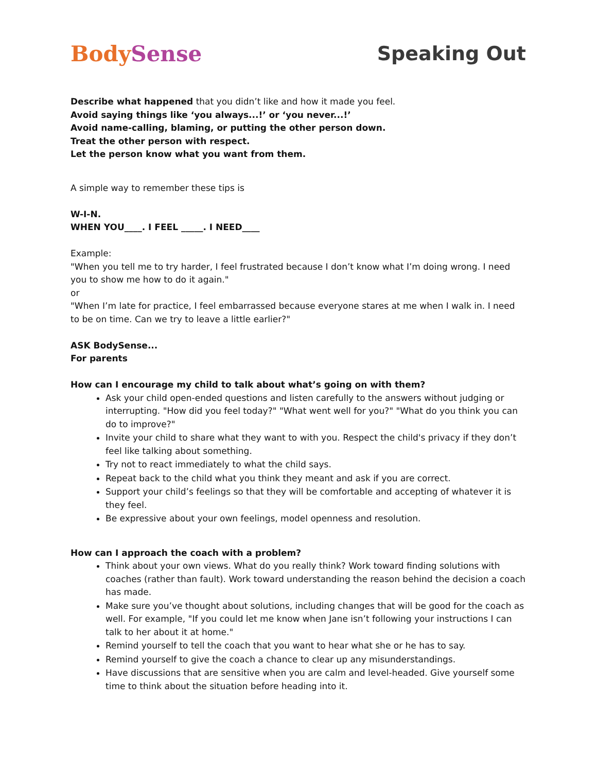Body Sense Speaking Out
Describe what happened that you didn’t like and how it made you feel.
Avoid saying things like ‘you always...!’ or ‘you never...!’
Avoid name-calling, blaming, or putting the other person down.
Treat the other person with respect.
Let the person know what you want from them.
A simple way to remember these tips is
W-I-N.
WHEN YOU____. I FEEL _____. I NEED____
Example:
"When you tell me to try harder, I feel frustrated because I don’t know what I’m doing wrong. I need you to show me how to do it again."
or
"When I’m late for practice, I feel embarrassed because everyone stares at me when I walk in. I need to be on time. Can we try to leave a little earlier?"
ASK BodySense...
For parents
How can I encourage my child to talk about what’s going on with them?
Ask your child open-ended questions and listen carefully to the answers without judging or interrupting. "How did you feel today?" "What went well for you?" "What do you think you can do to improve?"
Invite your child to share what they want to with you. Respect the child's privacy if they don’t feel like talking about something.
Try not to react immediately to what the child says.
Repeat back to the child what you think they meant and ask if you are correct.
Support your child’s feelings so that they will be comfortable and accepting of whatever it is they feel.
Be expressive about your own feelings, model openness and resolution.
How can I approach the coach with a problem?
Think about your own views. What do you really think? Work toward finding solutions with coaches (rather than fault). Work toward understanding the reason behind the decision a coach has made.
Make sure you’ve thought about solutions, including changes that will be good for the coach as well. For example, "If you could let me know when Jane isn’t following your instructions I can talk to her about it at home."
Remind yourself to tell the coach that you want to hear what she or he has to say.
Remind yourself to give the coach a chance to clear up any misunderstandings.
Have discussions that are sensitive when you are calm and level-headed. Give yourself some time to think about the situation before heading into it.